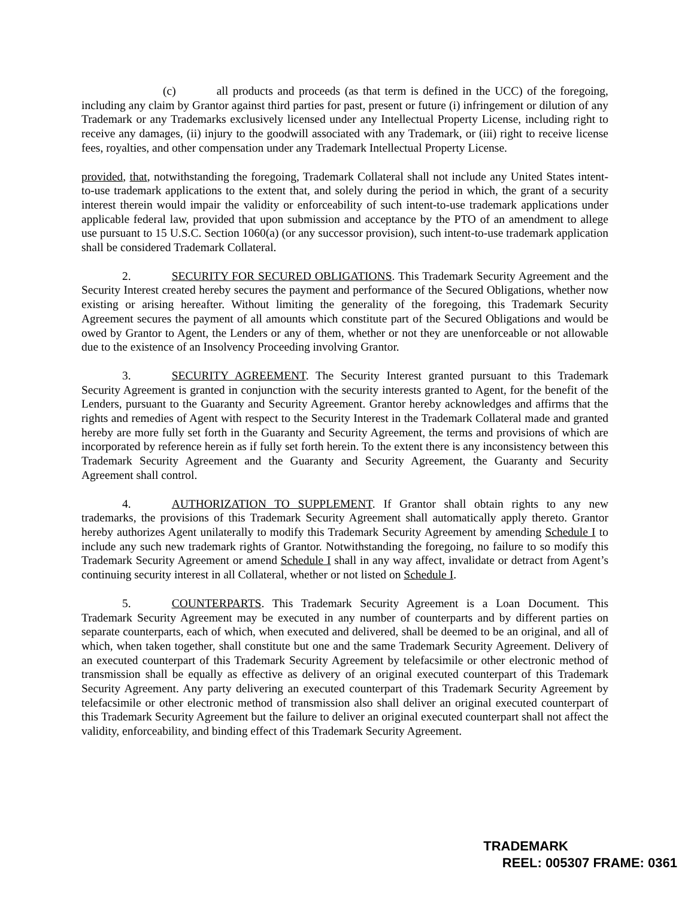(c) all products and proceeds (as that term is defined in the UCC) of the foregoing, including any claim by Grantor against third parties for past, present or future (i) infringement or dilution of any Trademark or any Trademarks exclusively licensed under any Intellectual Property License, including right to receive any damages, (ii) injury to the goodwill associated with any Trademark, or (iii) right to receive license fees, royalties, and other compensation under any Trademark Intellectual Property License.
provided, that, notwithstanding the foregoing, Trademark Collateral shall not include any United States intent-to-use trademark applications to the extent that, and solely during the period in which, the grant of a security interest therein would impair the validity or enforceability of such intent-to-use trademark applications under applicable federal law, provided that upon submission and acceptance by the PTO of an amendment to allege use pursuant to 15 U.S.C. Section 1060(a) (or any successor provision), such intent-to-use trademark application shall be considered Trademark Collateral.
2. SECURITY FOR SECURED OBLIGATIONS. This Trademark Security Agreement and the Security Interest created hereby secures the payment and performance of the Secured Obligations, whether now existing or arising hereafter. Without limiting the generality of the foregoing, this Trademark Security Agreement secures the payment of all amounts which constitute part of the Secured Obligations and would be owed by Grantor to Agent, the Lenders or any of them, whether or not they are unenforceable or not allowable due to the existence of an Insolvency Proceeding involving Grantor.
3. SECURITY AGREEMENT. The Security Interest granted pursuant to this Trademark Security Agreement is granted in conjunction with the security interests granted to Agent, for the benefit of the Lenders, pursuant to the Guaranty and Security Agreement. Grantor hereby acknowledges and affirms that the rights and remedies of Agent with respect to the Security Interest in the Trademark Collateral made and granted hereby are more fully set forth in the Guaranty and Security Agreement, the terms and provisions of which are incorporated by reference herein as if fully set forth herein. To the extent there is any inconsistency between this Trademark Security Agreement and the Guaranty and Security Agreement, the Guaranty and Security Agreement shall control.
4. AUTHORIZATION TO SUPPLEMENT. If Grantor shall obtain rights to any new trademarks, the provisions of this Trademark Security Agreement shall automatically apply thereto. Grantor hereby authorizes Agent unilaterally to modify this Trademark Security Agreement by amending Schedule I to include any such new trademark rights of Grantor. Notwithstanding the foregoing, no failure to so modify this Trademark Security Agreement or amend Schedule I shall in any way affect, invalidate or detract from Agent’s continuing security interest in all Collateral, whether or not listed on Schedule I.
5. COUNTERPARTS. This Trademark Security Agreement is a Loan Document. This Trademark Security Agreement may be executed in any number of counterparts and by different parties on separate counterparts, each of which, when executed and delivered, shall be deemed to be an original, and all of which, when taken together, shall constitute but one and the same Trademark Security Agreement. Delivery of an executed counterpart of this Trademark Security Agreement by telefacsimile or other electronic method of transmission shall be equally as effective as delivery of an original executed counterpart of this Trademark Security Agreement. Any party delivering an executed counterpart of this Trademark Security Agreement by telefacsimile or other electronic method of transmission also shall deliver an original executed counterpart of this Trademark Security Agreement but the failure to deliver an original executed counterpart shall not affect the validity, enforceability, and binding effect of this Trademark Security Agreement.
TRADEMARK
REEL: 005307 FRAME: 0361